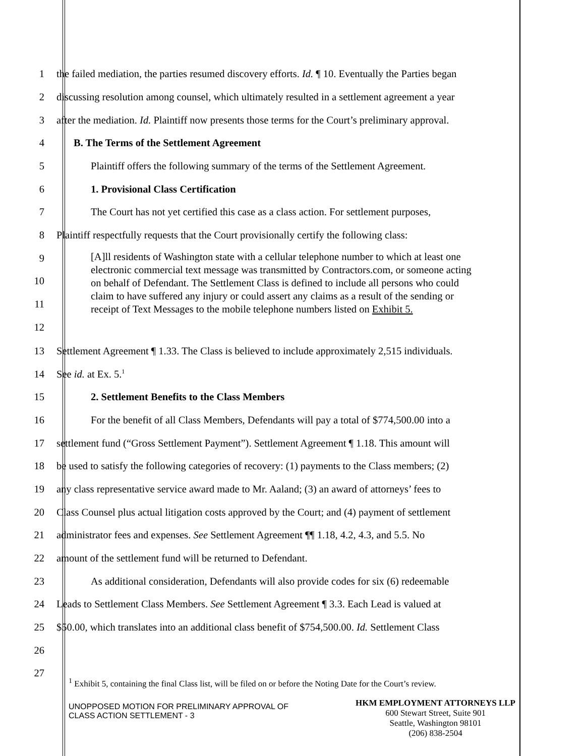1 the failed mediation, the parties resumed discovery efforts. Id. ¶ 10. Eventually the Parties began
2 discussing resolution among counsel, which ultimately resulted in a settlement agreement a year
3 after the mediation. Id. Plaintiff now presents those terms for the Court’s preliminary approval.
4 B. The Terms of the Settlement Agreement
5 Plaintiff offers the following summary of the terms of the Settlement Agreement.
6 1. Provisional Class Certification
7 The Court has not yet certified this case as a class action. For settlement purposes,
8 Plaintiff respectfully requests that the Court provisionally certify the following class:
9
10
11
12
[A]ll residents of Washington state with a cellular telephone number to which at least one electronic commercial text message was transmitted by Contractors.com, or someone acting on behalf of Defendant. The Settlement Class is defined to include all persons who could claim to have suffered any injury or could assert any claims as a result of the sending or receipt of Text Messages to the mobile telephone numbers listed on Exhibit 5.
13 Settlement Agreement ¶ 1.33. The Class is believed to include approximately 2,515 individuals.
14 See id. at Ex. 5.<sup>1</sup>
15 2. Settlement Benefits to the Class Members
16 For the benefit of all Class Members, Defendants will pay a total of $774,500.00 into a
17 settlement fund (“Gross Settlement Payment”). Settlement Agreement ¶ 1.18. This amount will
18 be used to satisfy the following categories of recovery: (1) payments to the Class members; (2)
19 any class representative service award made to Mr. Aaland; (3) an award of attorneys’ fees to
20 Class Counsel plus actual litigation costs approved by the Court; and (4) payment of settlement
21 administrator fees and expenses. See Settlement Agreement ¶¶ 1.18, 4.2, 4.3, and 5.5. No
22 amount of the settlement fund will be returned to Defendant.
23 As additional consideration, Defendants will also provide codes for six (6) redeemable
24 Leads to Settlement Class Members. See Settlement Agreement ¶ 3.3. Each Lead is valued at
25 $50.00, which translates into an additional class benefit of $754,500.00. Id. Settlement Class
26
27
<sup>1</sup> Exhibit 5, containing the final Class list, will be filed on or before the Noting Date for the Court’s review.
UNOPPOSED MOTION FOR PRELIMINARY APPROVAL OF
CLASS ACTION SETTLEMENT - 3
HKM EMPLOYMENT ATTORNEYS LLP
600 Stewart Street, Suite 901
Seattle, Washington 98101
(206) 838-2504